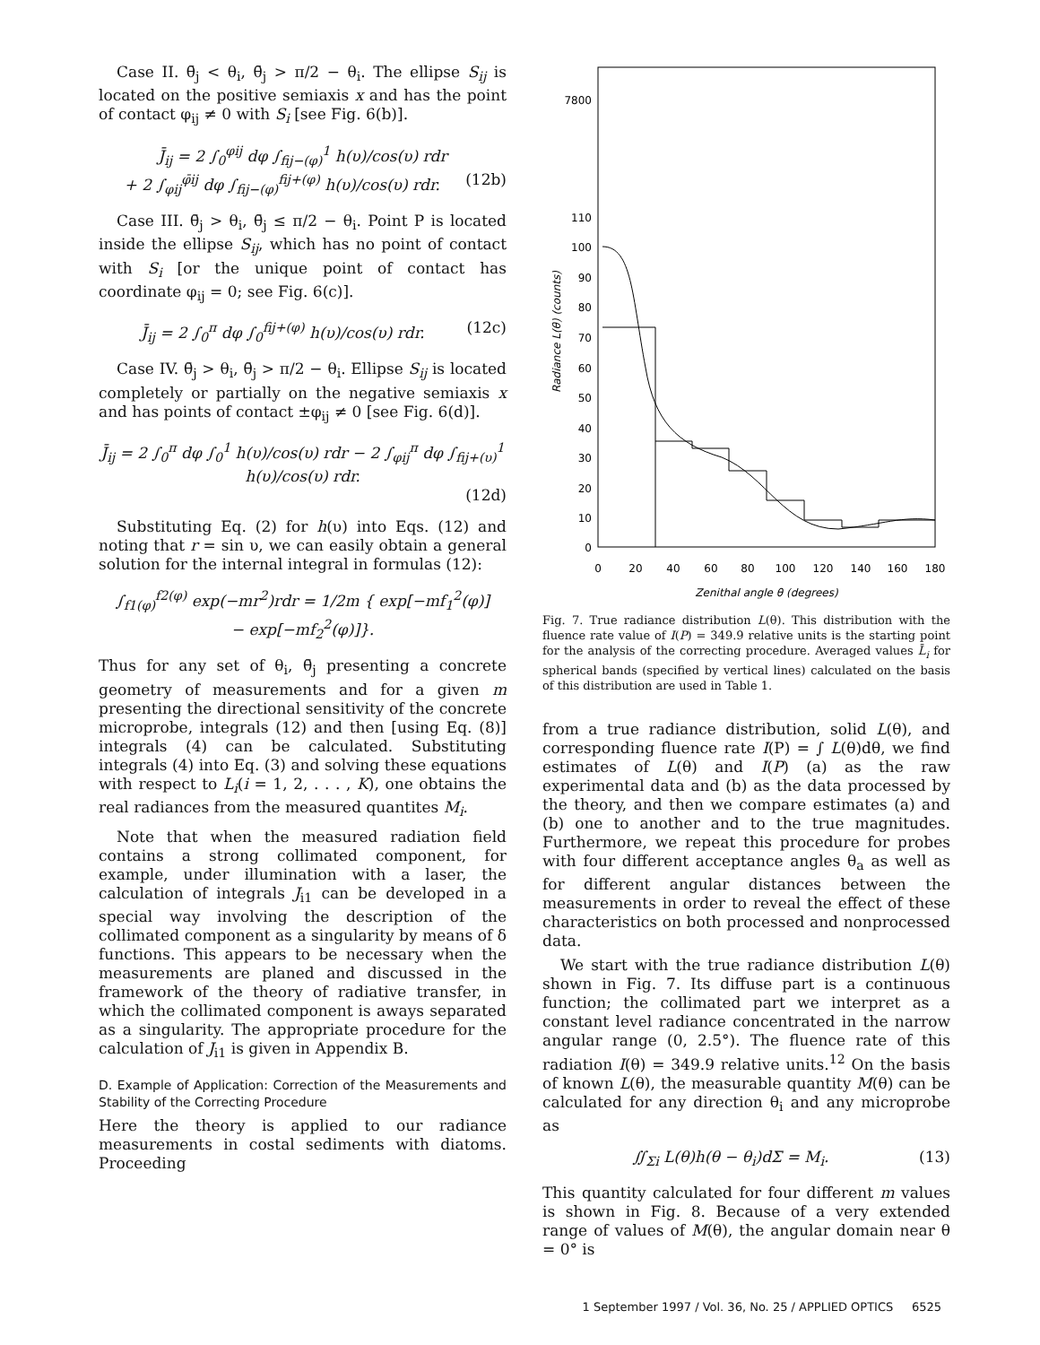Case II. θ̄<sub>j</sub> < θ<sub>i</sub>, θ̄<sub>j</sub> > π/2 − θ<sub>i</sub>. The ellipse S<sub>ij</sub> is located on the positive semiaxis x and has the point of contact φ<sub>ij</sub> ≠ 0 with S<sub>i</sub> [see Fig. 6(b)].
J̄<sub>ij</sub> = 2 ∫<sub>0</sub><sup>φij</sup> dφ ∫<sub>fij−(φ)</sub><sup>1</sup> h(υ)/cos(υ) rdr
+ 2 ∫<sub>φij</sub><sup>φ̄ij</sup> dφ ∫<sub>fij−(φ)</sub><sup>fij+(φ)</sup> h(υ)/cos(υ) rdr. (12b)
Case III. θ̄<sub>j</sub> > θ<sub>i</sub>, θ̄<sub>j</sub> ≤ π/2 − θ<sub>i</sub>. Point P is located inside the ellipse S<sub>ij</sub>, which has no point of contact with S<sub>i</sub> [or the unique point of contact has coordinate φ<sub>ij</sub> = 0; see Fig. 6(c)].
J̄<sub>ij</sub> = 2 ∫<sub>0</sub><sup>π</sup> dφ ∫<sub>0</sub><sup>fij+(φ)</sup> h(υ)/cos(υ) rdr. (12c)
Case IV. θ̄<sub>j</sub> > θ<sub>i</sub>, θ̄<sub>j</sub> > π/2 − θ<sub>i</sub>. Ellipse S<sub>ij</sub> is located completely or partially on the negative semiaxis x and has points of contact ±φ<sub>ij</sub> ≠ 0 [see Fig. 6(d)].
J̄<sub>ij</sub> = 2 ∫<sub>0</sub><sup>π</sup> dφ ∫<sub>0</sub><sup>1</sup> h(υ)/cos(υ) rdr − 2 ∫<sub>φij</sub><sup>π</sup> dφ ∫<sub>fij+(υ)</sub><sup>1</sup> h(υ)/cos(υ) rdr.
(12d)
Substituting Eq. (2) for h(υ) into Eqs. (12) and noting that r = sin υ, we can easily obtain a general solution for the internal integral in formulas (12):
∫<sub>f1(φ)</sub><sup>f2(φ)</sup> exp(−mr<sup>2</sup>)rdr = 1/2m { exp[−mf<sub>1</sub><sup>2</sup>(φ)]
− exp[−mf<sub>2</sub><sup>2</sup>(φ)]}.
Thus for any set of θ<sub>i</sub>, θ̄<sub>j</sub> presenting a concrete geometry of measurements and for a given m presenting the directional sensitivity of the concrete microprobe, integrals (12) and then [using Eq. (8)] integrals (4) can be calculated. Substituting integrals (4) into Eq. (3) and solving these equations with respect to L<sub>i</sub>(i = 1, 2, . . . , K), one obtains the real radiances from the measured quantites M<sub>i</sub>.
Note that when the measured radiation field contains a strong collimated component, for example, under illumination with a laser, the calculation of integrals J<sub>i1</sub> can be developed in a special way involving the description of the collimated component as a singularity by means of δ functions. This appears to be necessary when the measurements are planed and discussed in the framework of the theory of radiative transfer, in which the collimated component is aways separated as a singularity. The appropriate procedure for the calculation of J<sub>i1</sub> is given in Appendix B.
D. Example of Application: Correction of the Measurements and Stability of the Correcting Procedure
Here the theory is applied to our radiance measurements in costal sediments with diatoms. Proceeding
7800
110
100
90
80
70
60
50
40
30
20
10
0
0
20
40
60
80
100
120
140
160
180
Zenithal angle θ (degrees)
Radiance L(θ) (counts)
Fig. 7. True radiance distribution L(θ). This distribution with the fluence rate value of I(P) = 349.9 relative units is the starting point for the analysis of the correcting procedure. Averaged values L̄<sub>i</sub> for spherical bands (specified by vertical lines) calculated on the basis of this distribution are used in Table 1.
from a true radiance distribution, solid L(θ), and corresponding fluence rate I(P) = ∫ L(θ)dθ, we find estimates of L(θ) and I(P) (a) as the raw experimental data and (b) as the data processed by the theory, and then we compare estimates (a) and (b) one to another and to the true magnitudes. Furthermore, we repeat this procedure for probes with four different acceptance angles θ<sub>a</sub> as well as for different angular distances between the measurements in order to reveal the effect of these characteristics on both processed and nonprocessed data.
We start with the true radiance distribution L(θ) shown in Fig. 7. Its diffuse part is a continuous function; the collimated part we interpret as a constant level radiance concentrated in the narrow angular range (0, 2.5°). The fluence rate of this radiation I(θ) = 349.9 relative units.<sup>12</sup> On the basis of known L(θ), the measurable quantity M(θ) can be calculated for any direction θ<sub>i</sub> and any microprobe as
∬<sub>Σi</sub> L(θ)h(θ − θ<sub>i</sub>)dΣ = M<sub>i</sub>. (13)
This quantity calculated for four different m values is shown in Fig. 8. Because of a very extended range of values of M(θ), the angular domain near θ = 0° is
1 September 1997 / Vol. 36, No. 25 / APPLIED OPTICS 6525